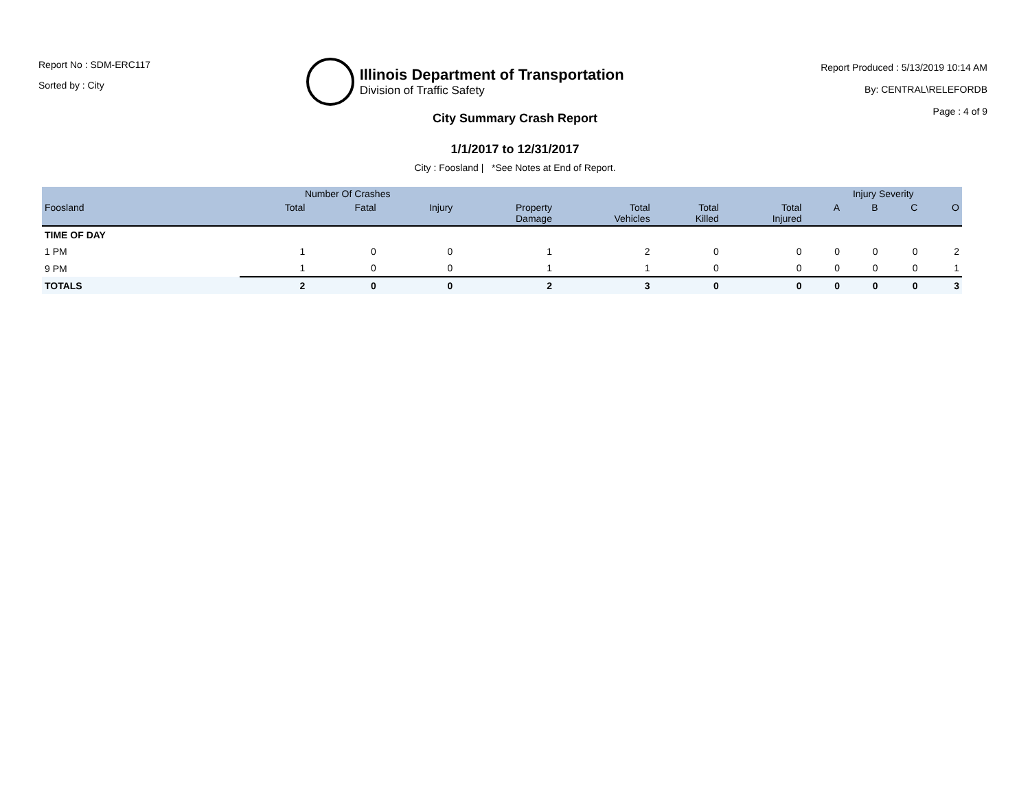Report No : SDM-ERC117
Sorted by : City
Illinois Department of Transportation
Division of Traffic Safety
Report Produced : 5/13/2019 10:14 AM
By: CENTRAL\RELEFORDB
Page : 4 of 9
City Summary Crash Report
1/1/2017 to 12/31/2017
City : Foosland | *See Notes at End of Report.
| | Number Of Crashes | | | | | | | Injury Severity | | | |
| --- | --- | --- | --- | --- | --- | --- | --- | --- | --- | --- | --- |
| Foosland | Total | Fatal | Injury | Property Damage | Total Vehicles | Total Killed | Total Injured | A | B | C | O |
| TIME OF DAY | | | | | | | | | | | |
| 1 PM | 1 | 0 | 0 | 1 | 2 | 0 | 0 | 0 | 0 | 0 | 2 |
| 9 PM | 1 | 0 | 0 | 1 | 1 | 0 | 0 | 0 | 0 | 0 | 1 |
| TOTALS | 2 | 0 | 0 | 2 | 3 | 0 | 0 | 0 | 0 | 0 | 3 |